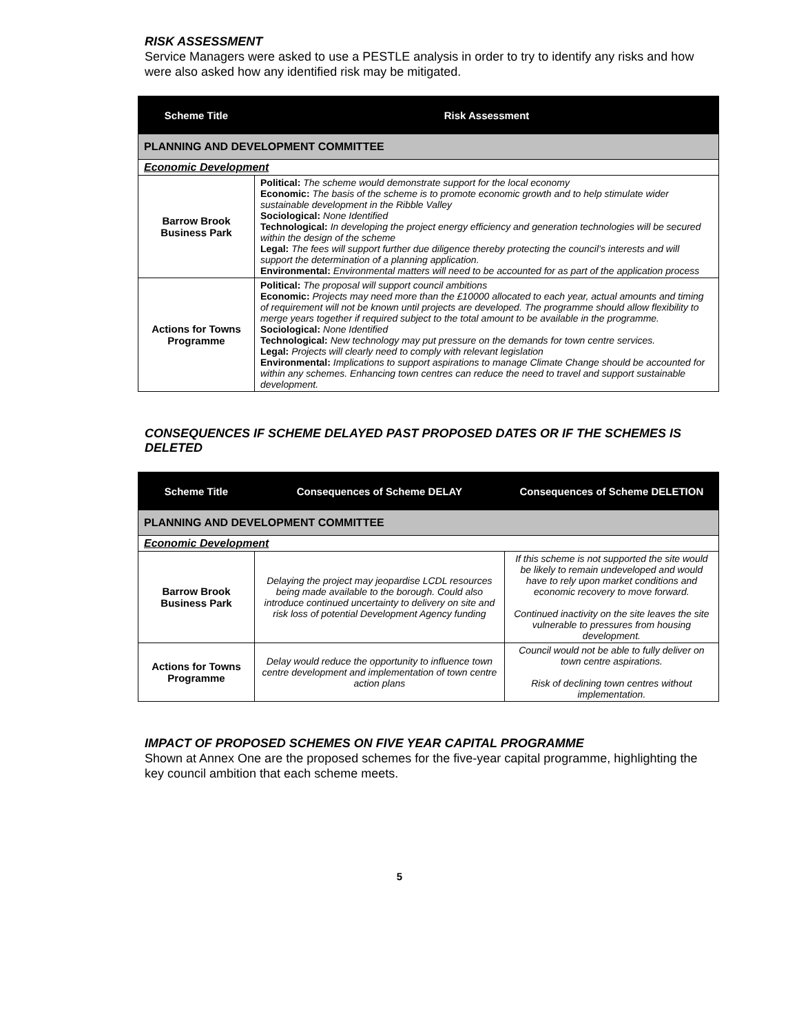RISK ASSESSMENT
Service Managers were asked to use a PESTLE analysis in order to try to identify any risks and how were also asked how any identified risk may be mitigated.
| Scheme Title | Risk Assessment |
| --- | --- |
| PLANNING AND DEVELOPMENT COMMITTEE | |
| Economic Development | |
| Barrow Brook Business Park | Political: The scheme would demonstrate support for the local economy Economic: The basis of the scheme is to promote economic growth and to help stimulate wider sustainable development in the Ribble Valley Sociological: None Identified Technological: In developing the project energy efficiency and generation technologies will be secured within the design of the scheme Legal: The fees will support further due diligence thereby protecting the council’s interests and will support the determination of a planning application. Environmental: Environmental matters will need to be accounted for as part of the application process |
| Actions for Towns Programme | Political: The proposal will support council ambitions Economic: Projects may need more than the £10000 allocated to each year, actual amounts and timing of requirement will not be known until projects are developed. The programme should allow flexibility to merge years together if required subject to the total amount to be available in the programme. Sociological: None Identified Technological: New technology may put pressure on the demands for town centre services. Legal: Projects will clearly need to comply with relevant legislation Environmental: Implications to support aspirations to manage Climate Change should be accounted for within any schemes. Enhancing town centres can reduce the need to travel and support sustainable development. |
CONSEQUENCES IF SCHEME DELAYED PAST PROPOSED DATES OR IF THE SCHEMES IS DELETED
| Scheme Title | Consequences of Scheme DELAY | Consequences of Scheme DELETION |
| --- | --- | --- |
| PLANNING AND DEVELOPMENT COMMITTEE | | |
| Economic Development | | |
| Barrow Brook Business Park | Delaying the project may jeopardise LCDL resources being made available to the borough. Could also introduce continued uncertainty to delivery on site and risk loss of potential Development Agency funding | If this scheme is not supported the site would be likely to remain undeveloped and would have to rely upon market conditions and economic recovery to move forward. Continued inactivity on the site leaves the site vulnerable to pressures from housing development. |
| Actions for Towns Programme | Delay would reduce the opportunity to influence town centre development and implementation of town centre action plans | Council would not be able to fully deliver on town centre aspirations. Risk of declining town centres without implementation. |
IMPACT OF PROPOSED SCHEMES ON FIVE YEAR CAPITAL PROGRAMME
Shown at Annex One are the proposed schemes for the five-year capital programme, highlighting the key council ambition that each scheme meets.
5